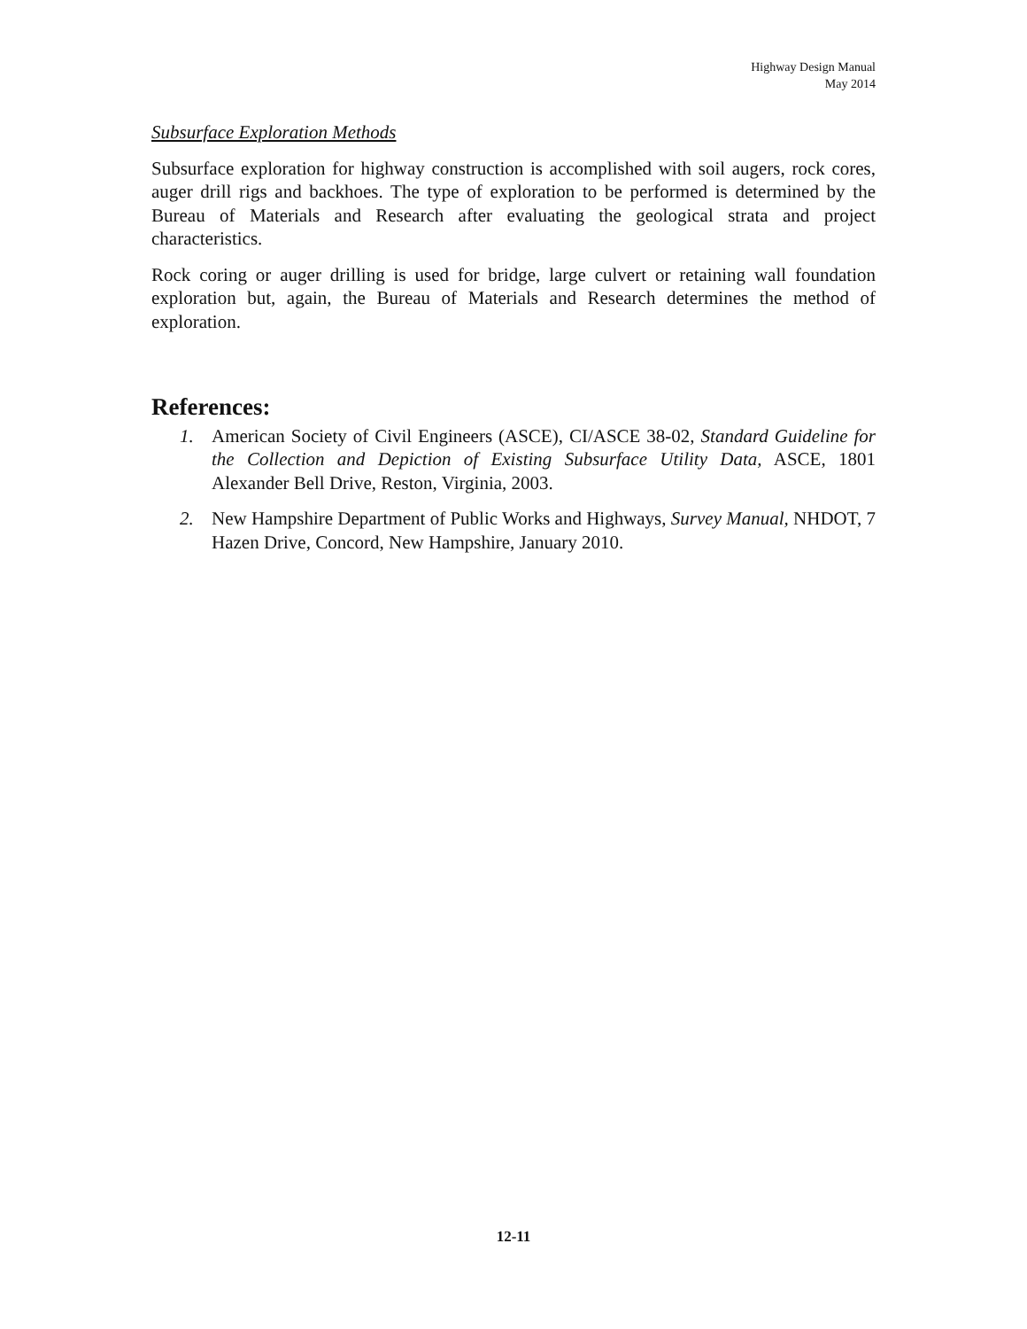Highway Design Manual
May 2014
Subsurface Exploration Methods
Subsurface exploration for highway construction is accomplished with soil augers, rock cores, auger drill rigs and backhoes. The type of exploration to be performed is determined by the Bureau of Materials and Research after evaluating the geological strata and project characteristics.
Rock coring or auger drilling is used for bridge, large culvert or retaining wall foundation exploration but, again, the Bureau of Materials and Research determines the method of exploration.
References:
1. American Society of Civil Engineers (ASCE), CI/ASCE 38-02, Standard Guideline for the Collection and Depiction of Existing Subsurface Utility Data, ASCE, 1801 Alexander Bell Drive, Reston, Virginia, 2003.
2. New Hampshire Department of Public Works and Highways, Survey Manual, NHDOT, 7 Hazen Drive, Concord, New Hampshire, January 2010.
12-11